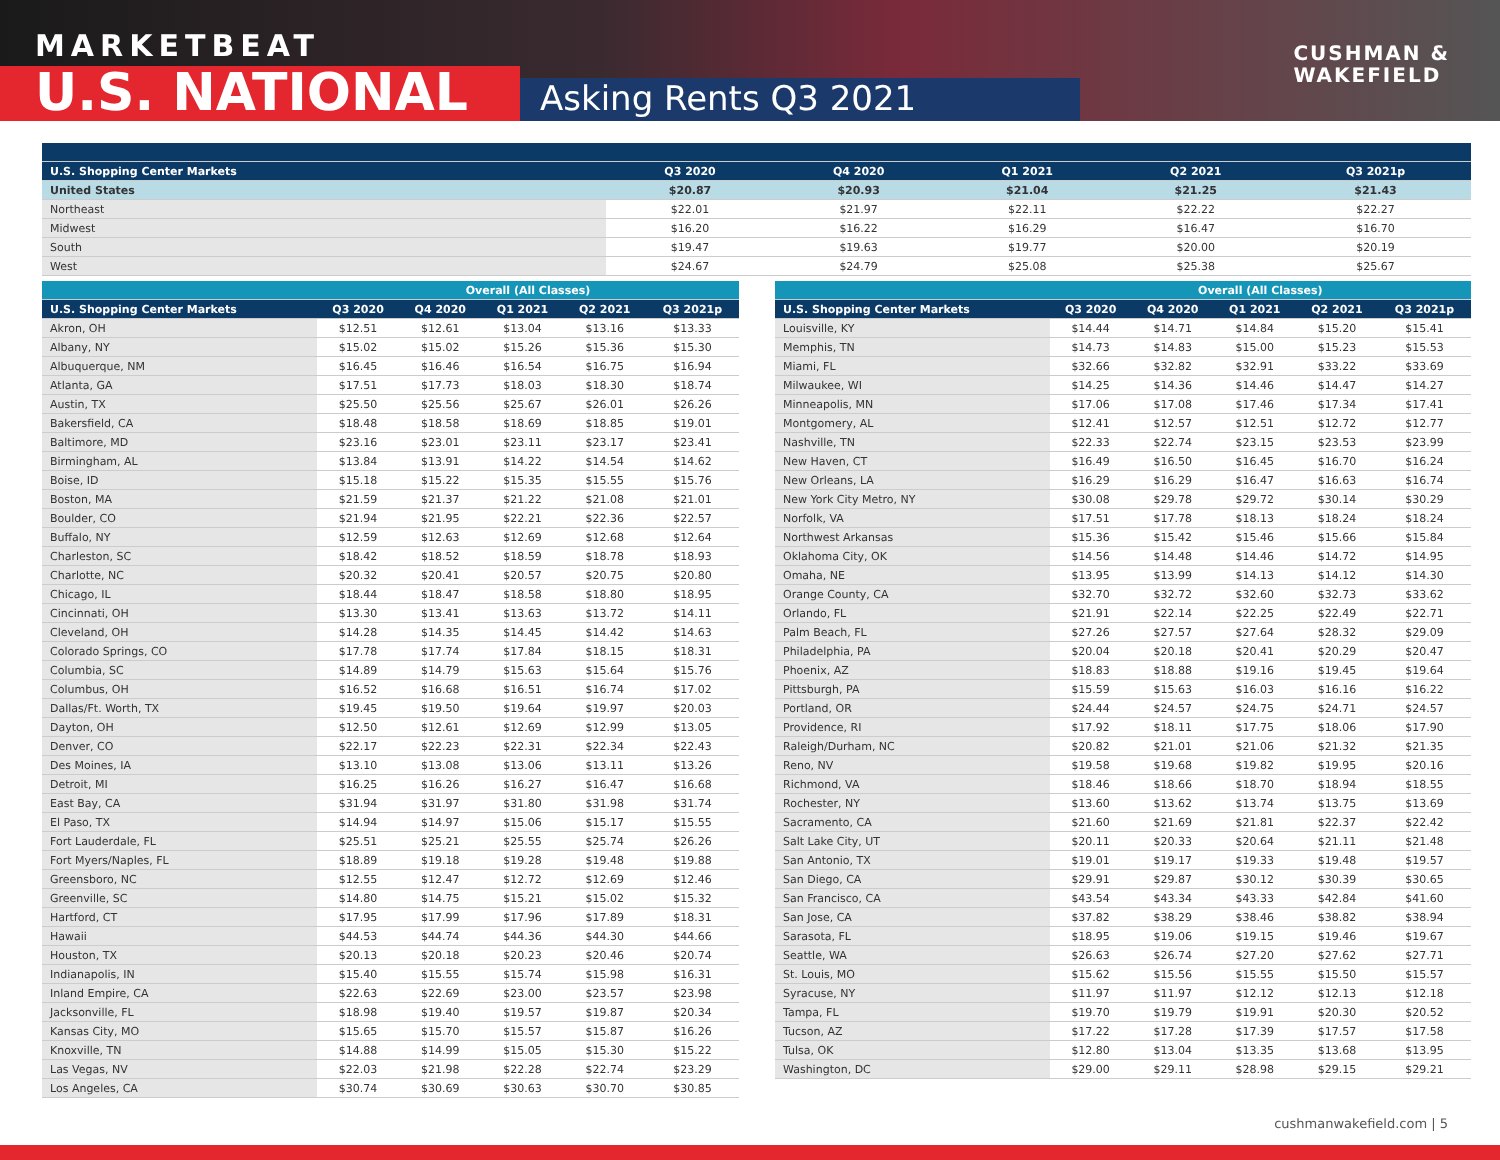MARKETBEAT
U.S. NATIONAL Asking Rents Q3 2021
CUSHMAN &
WAKEFIELD
| U.S. Shopping Center Markets | Q3 2020 | Q4 2020 | Q1 2021 | Q2 2021 | Q3 2021p |
| --- | --- | --- | --- | --- | --- |
| United States | $20.87 | $20.93 | $21.04 | $21.25 | $21.43 |
| Northeast | $22.01 | $21.97 | $22.11 | $22.22 | $22.27 |
| Midwest | $16.20 | $16.22 | $16.29 | $16.47 | $16.70 |
| South | $19.47 | $19.63 | $19.77 | $20.00 | $20.19 |
| West | $24.67 | $24.79 | $25.08 | $25.38 | $25.67 |
| | Overall (All Classes) | | | | |
| --- | --- | --- | --- | --- | --- |
| U.S. Shopping Center Markets | Q3 2020 | Q4 2020 | Q1 2021 | Q2 2021 | Q3 2021p |
| Akron, OH | $12.51 | $12.61 | $13.04 | $13.16 | $13.33 |
| Albany, NY | $15.02 | $15.02 | $15.26 | $15.36 | $15.30 |
| Albuquerque, NM | $16.45 | $16.46 | $16.54 | $16.75 | $16.94 |
| Atlanta, GA | $17.51 | $17.73 | $18.03 | $18.30 | $18.74 |
| Austin, TX | $25.50 | $25.56 | $25.67 | $26.01 | $26.26 |
| Bakersfield, CA | $18.48 | $18.58 | $18.69 | $18.85 | $19.01 |
| Baltimore, MD | $23.16 | $23.01 | $23.11 | $23.17 | $23.41 |
| Birmingham, AL | $13.84 | $13.91 | $14.22 | $14.54 | $14.62 |
| Boise, ID | $15.18 | $15.22 | $15.35 | $15.55 | $15.76 |
| Boston, MA | $21.59 | $21.37 | $21.22 | $21.08 | $21.01 |
| Boulder, CO | $21.94 | $21.95 | $22.21 | $22.36 | $22.57 |
| Buffalo, NY | $12.59 | $12.63 | $12.69 | $12.68 | $12.64 |
| Charleston, SC | $18.42 | $18.52 | $18.59 | $18.78 | $18.93 |
| Charlotte, NC | $20.32 | $20.41 | $20.57 | $20.75 | $20.80 |
| Chicago, IL | $18.44 | $18.47 | $18.58 | $18.80 | $18.95 |
| Cincinnati, OH | $13.30 | $13.41 | $13.63 | $13.72 | $14.11 |
| Cleveland, OH | $14.28 | $14.35 | $14.45 | $14.42 | $14.63 |
| Colorado Springs, CO | $17.78 | $17.74 | $17.84 | $18.15 | $18.31 |
| Columbia, SC | $14.89 | $14.79 | $15.63 | $15.64 | $15.76 |
| Columbus, OH | $16.52 | $16.68 | $16.51 | $16.74 | $17.02 |
| Dallas/Ft. Worth, TX | $19.45 | $19.50 | $19.64 | $19.97 | $20.03 |
| Dayton, OH | $12.50 | $12.61 | $12.69 | $12.99 | $13.05 |
| Denver, CO | $22.17 | $22.23 | $22.31 | $22.34 | $22.43 |
| Des Moines, IA | $13.10 | $13.08 | $13.06 | $13.11 | $13.26 |
| Detroit, MI | $16.25 | $16.26 | $16.27 | $16.47 | $16.68 |
| East Bay, CA | $31.94 | $31.97 | $31.80 | $31.98 | $31.74 |
| El Paso, TX | $14.94 | $14.97 | $15.06 | $15.17 | $15.55 |
| Fort Lauderdale, FL | $25.51 | $25.21 | $25.55 | $25.74 | $26.26 |
| Fort Myers/Naples, FL | $18.89 | $19.18 | $19.28 | $19.48 | $19.88 |
| Greensboro, NC | $12.55 | $12.47 | $12.72 | $12.69 | $12.46 |
| Greenville, SC | $14.80 | $14.75 | $15.21 | $15.02 | $15.32 |
| Hartford, CT | $17.95 | $17.99 | $17.96 | $17.89 | $18.31 |
| Hawaii | $44.53 | $44.74 | $44.36 | $44.30 | $44.66 |
| Houston, TX | $20.13 | $20.18 | $20.23 | $20.46 | $20.74 |
| Indianapolis, IN | $15.40 | $15.55 | $15.74 | $15.98 | $16.31 |
| Inland Empire, CA | $22.63 | $22.69 | $23.00 | $23.57 | $23.98 |
| Jacksonville, FL | $18.98 | $19.40 | $19.57 | $19.87 | $20.34 |
| Kansas City, MO | $15.65 | $15.70 | $15.57 | $15.87 | $16.26 |
| Knoxville, TN | $14.88 | $14.99 | $15.05 | $15.30 | $15.22 |
| Las Vegas, NV | $22.03 | $21.98 | $22.28 | $22.74 | $23.29 |
| Los Angeles, CA | $30.74 | $30.69 | $30.63 | $30.70 | $30.85 |
| | Overall (All Classes) | | | | |
| --- | --- | --- | --- | --- | --- |
| U.S. Shopping Center Markets | Q3 2020 | Q4 2020 | Q1 2021 | Q2 2021 | Q3 2021p |
| Louisville, KY | $14.44 | $14.71 | $14.84 | $15.20 | $15.41 |
| Memphis, TN | $14.73 | $14.83 | $15.00 | $15.23 | $15.53 |
| Miami, FL | $32.66 | $32.82 | $32.91 | $33.22 | $33.69 |
| Milwaukee, WI | $14.25 | $14.36 | $14.46 | $14.47 | $14.27 |
| Minneapolis, MN | $17.06 | $17.08 | $17.46 | $17.34 | $17.41 |
| Montgomery, AL | $12.41 | $12.57 | $12.51 | $12.72 | $12.77 |
| Nashville, TN | $22.33 | $22.74 | $23.15 | $23.53 | $23.99 |
| New Haven, CT | $16.49 | $16.50 | $16.45 | $16.70 | $16.24 |
| New Orleans, LA | $16.29 | $16.29 | $16.47 | $16.63 | $16.74 |
| New York City Metro, NY | $30.08 | $29.78 | $29.72 | $30.14 | $30.29 |
| Norfolk, VA | $17.51 | $17.78 | $18.13 | $18.24 | $18.24 |
| Northwest Arkansas | $15.36 | $15.42 | $15.46 | $15.66 | $15.84 |
| Oklahoma City, OK | $14.56 | $14.48 | $14.46 | $14.72 | $14.95 |
| Omaha, NE | $13.95 | $13.99 | $14.13 | $14.12 | $14.30 |
| Orange County, CA | $32.70 | $32.72 | $32.60 | $32.73 | $33.62 |
| Orlando, FL | $21.91 | $22.14 | $22.25 | $22.49 | $22.71 |
| Palm Beach, FL | $27.26 | $27.57 | $27.64 | $28.32 | $29.09 |
| Philadelphia, PA | $20.04 | $20.18 | $20.41 | $20.29 | $20.47 |
| Phoenix, AZ | $18.83 | $18.88 | $19.16 | $19.45 | $19.64 |
| Pittsburgh, PA | $15.59 | $15.63 | $16.03 | $16.16 | $16.22 |
| Portland, OR | $24.44 | $24.57 | $24.75 | $24.71 | $24.57 |
| Providence, RI | $17.92 | $18.11 | $17.75 | $18.06 | $17.90 |
| Raleigh/Durham, NC | $20.82 | $21.01 | $21.06 | $21.32 | $21.35 |
| Reno, NV | $19.58 | $19.68 | $19.82 | $19.95 | $20.16 |
| Richmond, VA | $18.46 | $18.66 | $18.70 | $18.94 | $18.55 |
| Rochester, NY | $13.60 | $13.62 | $13.74 | $13.75 | $13.69 |
| Sacramento, CA | $21.60 | $21.69 | $21.81 | $22.37 | $22.42 |
| Salt Lake City, UT | $20.11 | $20.33 | $20.64 | $21.11 | $21.48 |
| San Antonio, TX | $19.01 | $19.17 | $19.33 | $19.48 | $19.57 |
| San Diego, CA | $29.91 | $29.87 | $30.12 | $30.39 | $30.65 |
| San Francisco, CA | $43.54 | $43.34 | $43.33 | $42.84 | $41.60 |
| San Jose, CA | $37.82 | $38.29 | $38.46 | $38.82 | $38.94 |
| Sarasota, FL | $18.95 | $19.06 | $19.15 | $19.46 | $19.67 |
| Seattle, WA | $26.63 | $26.74 | $27.20 | $27.62 | $27.71 |
| St. Louis, MO | $15.62 | $15.56 | $15.55 | $15.50 | $15.57 |
| Syracuse, NY | $11.97 | $11.97 | $12.12 | $12.13 | $12.18 |
| Tampa, FL | $19.70 | $19.79 | $19.91 | $20.30 | $20.52 |
| Tucson, AZ | $17.22 | $17.28 | $17.39 | $17.57 | $17.58 |
| Tulsa, OK | $12.80 | $13.04 | $13.35 | $13.68 | $13.95 |
| Washington, DC | $29.00 | $29.11 | $28.98 | $29.15 | $29.21 |
cushmanwakefield.com | 5